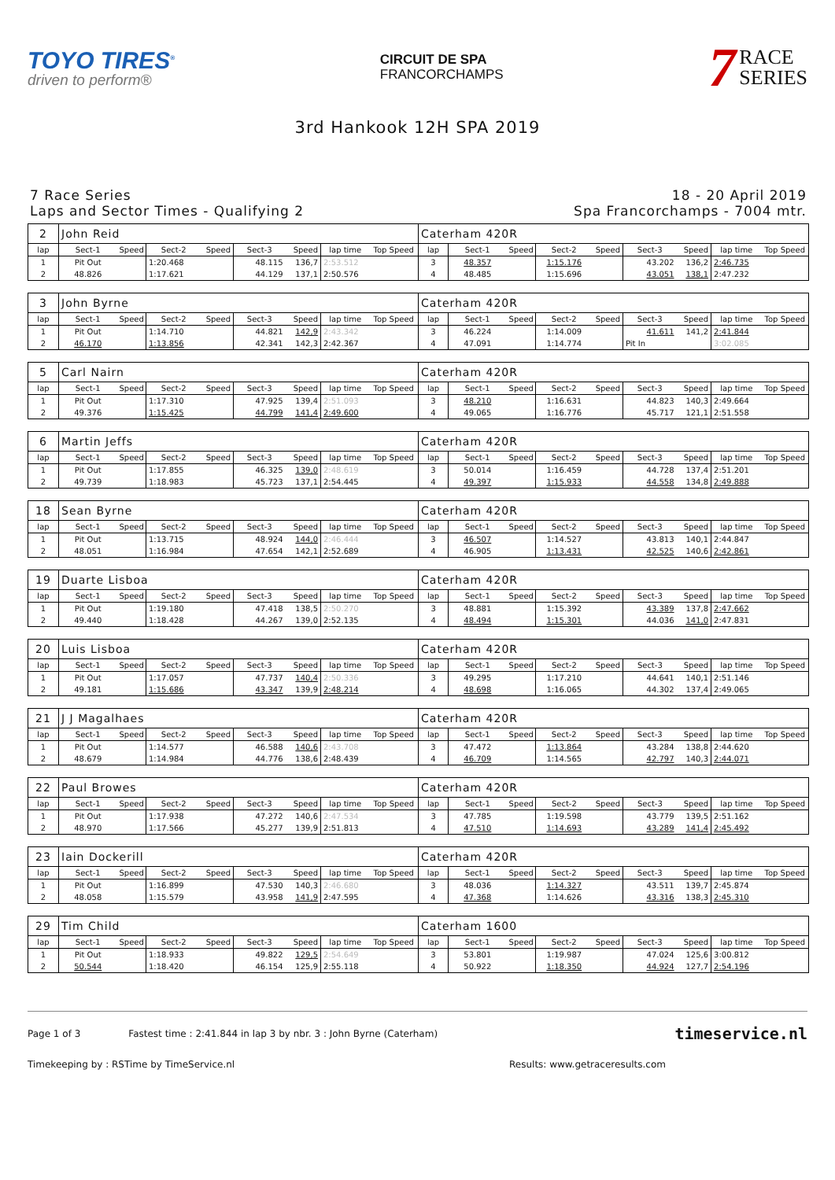TOYO TIRES<sup>®</sup>
driven to perform®
CIRCUIT DE SPA
FRANCORCHAMPS
7
RACE
SERIES
3rd Hankook 12H SPA 2019
7 Race Series
Laps and Sector Times - Qualifying 2
18 - 20 April 2019
Spa Francorchamps - 7004 mtr.
| 2 | John Reid | | | | | | | | Caterham 420R | | | | | | | | |
| lap | Sect-1 | Speed | Sect-2 | Speed | Sect-3 | Speed | lap time | Top Speed | lap | Sect-1 | Speed | Sect-2 | Speed | Sect-3 | Speed | lap time | Top Speed |
| 1 | Pit Out | | 1:20.468 | | 48.115 | 136,7 | 2:53.512 | | 3 | 48.357 | | 1:15.176 | | 43.202 | 136,2 | 2:46.735 | |
| 2 | 48.826 | | 1:17.621 | | 44.129 | 137,1 | 2:50.576 | | 4 | 48.485 | | 1:15.696 | | 43.051 | 138,1 | 2:47.232 | |
| 3 | John Byrne | | | | | | | | Caterham 420R | | | | | | | | |
| lap | Sect-1 | Speed | Sect-2 | Speed | Sect-3 | Speed | lap time | Top Speed | lap | Sect-1 | Speed | Sect-2 | Speed | Sect-3 | Speed | lap time | Top Speed |
| 1 | Pit Out | | 1:14.710 | | 44.821 | 142,9 | 2:43.342 | | 3 | 46.224 | | 1:14.009 | | 41.611 | 141,2 | 2:41.844 | |
| 2 | 46.170 | | 1:13.856 | | 42.341 | 142,3 | 2:42.367 | | 4 | 47.091 | | 1:14.774 | | Pit In | | 3:02.085 | |
| 5 | Carl Nairn | | | | | | | | Caterham 420R | | | | | | | | |
| lap | Sect-1 | Speed | Sect-2 | Speed | Sect-3 | Speed | lap time | Top Speed | lap | Sect-1 | Speed | Sect-2 | Speed | Sect-3 | Speed | lap time | Top Speed |
| 1 | Pit Out | | 1:17.310 | | 47.925 | 139,4 | 2:51.093 | | 3 | 48.210 | | 1:16.631 | | 44.823 | 140,3 | 2:49.664 | |
| 2 | 49.376 | | 1:15.425 | | 44.799 | 141,4 | 2:49.600 | | 4 | 49.065 | | 1:16.776 | | 45.717 | 121,1 | 2:51.558 | |
| 6 | Martin Jeffs | | | | | | | | Caterham 420R | | | | | | | | |
| lap | Sect-1 | Speed | Sect-2 | Speed | Sect-3 | Speed | lap time | Top Speed | lap | Sect-1 | Speed | Sect-2 | Speed | Sect-3 | Speed | lap time | Top Speed |
| 1 | Pit Out | | 1:17.855 | | 46.325 | 139,0 | 2:48.619 | | 3 | 50.014 | | 1:16.459 | | 44.728 | 137,4 | 2:51.201 | |
| 2 | 49.739 | | 1:18.983 | | 45.723 | 137,1 | 2:54.445 | | 4 | 49.397 | | 1:15.933 | | 44.558 | 134,8 | 2:49.888 | |
| 18 | Sean Byrne | | | | | | | | Caterham 420R | | | | | | | | |
| lap | Sect-1 | Speed | Sect-2 | Speed | Sect-3 | Speed | lap time | Top Speed | lap | Sect-1 | Speed | Sect-2 | Speed | Sect-3 | Speed | lap time | Top Speed |
| 1 | Pit Out | | 1:13.715 | | 48.924 | 144,0 | 2:46.444 | | 3 | 46.507 | | 1:14.527 | | 43.813 | 140,1 | 2:44.847 | |
| 2 | 48.051 | | 1:16.984 | | 47.654 | 142,1 | 2:52.689 | | 4 | 46.905 | | 1:13.431 | | 42.525 | 140,6 | 2:42.861 | |
| 19 | Duarte Lisboa | | | | | | | | Caterham 420R | | | | | | | | |
| lap | Sect-1 | Speed | Sect-2 | Speed | Sect-3 | Speed | lap time | Top Speed | lap | Sect-1 | Speed | Sect-2 | Speed | Sect-3 | Speed | lap time | Top Speed |
| 1 | Pit Out | | 1:19.180 | | 47.418 | 138,5 | 2:50.270 | | 3 | 48.881 | | 1:15.392 | | 43.389 | 137,8 | 2:47.662 | |
| 2 | 49.440 | | 1:18.428 | | 44.267 | 139,0 | 2:52.135 | | 4 | 48.494 | | 1:15.301 | | 44.036 | 141,0 | 2:47.831 | |
| 20 | Luis Lisboa | | | | | | | | Caterham 420R | | | | | | | | |
| lap | Sect-1 | Speed | Sect-2 | Speed | Sect-3 | Speed | lap time | Top Speed | lap | Sect-1 | Speed | Sect-2 | Speed | Sect-3 | Speed | lap time | Top Speed |
| 1 | Pit Out | | 1:17.057 | | 47.737 | 140,4 | 2:50.336 | | 3 | 49.295 | | 1:17.210 | | 44.641 | 140,1 | 2:51.146 | |
| 2 | 49.181 | | 1:15.686 | | 43.347 | 139,9 | 2:48.214 | | 4 | 48.698 | | 1:16.065 | | 44.302 | 137,4 | 2:49.065 | |
| 21 | J J Magalhaes | | | | | | | | Caterham 420R | | | | | | | | |
| lap | Sect-1 | Speed | Sect-2 | Speed | Sect-3 | Speed | lap time | Top Speed | lap | Sect-1 | Speed | Sect-2 | Speed | Sect-3 | Speed | lap time | Top Speed |
| 1 | Pit Out | | 1:14.577 | | 46.588 | 140,6 | 2:43.708 | | 3 | 47.472 | | 1:13.864 | | 43.284 | 138,8 | 2:44.620 | |
| 2 | 48.679 | | 1:14.984 | | 44.776 | 138,6 | 2:48.439 | | 4 | 46.709 | | 1:14.565 | | 42.797 | 140,3 | 2:44.071 | |
| 22 | Paul Browes | | | | | | | | Caterham 420R | | | | | | | | |
| lap | Sect-1 | Speed | Sect-2 | Speed | Sect-3 | Speed | lap time | Top Speed | lap | Sect-1 | Speed | Sect-2 | Speed | Sect-3 | Speed | lap time | Top Speed |
| 1 | Pit Out | | 1:17.938 | | 47.272 | 140,6 | 2:47.534 | | 3 | 47.785 | | 1:19.598 | | 43.779 | 139,5 | 2:51.162 | |
| 2 | 48.970 | | 1:17.566 | | 45.277 | 139,9 | 2:51.813 | | 4 | 47.510 | | 1:14.693 | | 43.289 | 141,4 | 2:45.492 | |
| 23 | Iain Dockerill | | | | | | | | Caterham 420R | | | | | | | | |
| lap | Sect-1 | Speed | Sect-2 | Speed | Sect-3 | Speed | lap time | Top Speed | lap | Sect-1 | Speed | Sect-2 | Speed | Sect-3 | Speed | lap time | Top Speed |
| 1 | Pit Out | | 1:16.899 | | 47.530 | 140,3 | 2:46.680 | | 3 | 48.036 | | 1:14.327 | | 43.511 | 139,7 | 2:45.874 | |
| 2 | 48.058 | | 1:15.579 | | 43.958 | 141,9 | 2:47.595 | | 4 | 47.368 | | 1:14.626 | | 43.316 | 138,3 | 2:45.310 | |
| 29 | Tim Child | | | | | | | | Caterham 1600 | | | | | | | | |
| lap | Sect-1 | Speed | Sect-2 | Speed | Sect-3 | Speed | lap time | Top Speed | lap | Sect-1 | Speed | Sect-2 | Speed | Sect-3 | Speed | lap time | Top Speed |
| 1 | Pit Out | | 1:18.933 | | 49.822 | 129,5 | 2:54.649 | | 3 | 53.801 | | 1:19.987 | | 47.024 | 125,6 | 3:00.812 | |
| 2 | 50.544 | | 1:18.420 | | 46.154 | 125,9 | 2:55.118 | | 4 | 50.922 | | 1:18.350 | | 44.924 | 127,7 | 2:54.196 | |
Page 1 of 3 Fastest time : 2:41.844 in lap 3 by nbr. 3 : John Byrne (Caterham)
timeservice.nl
Timekeeping by : RSTime by TimeService.nl
Results: www.getraceresults.com